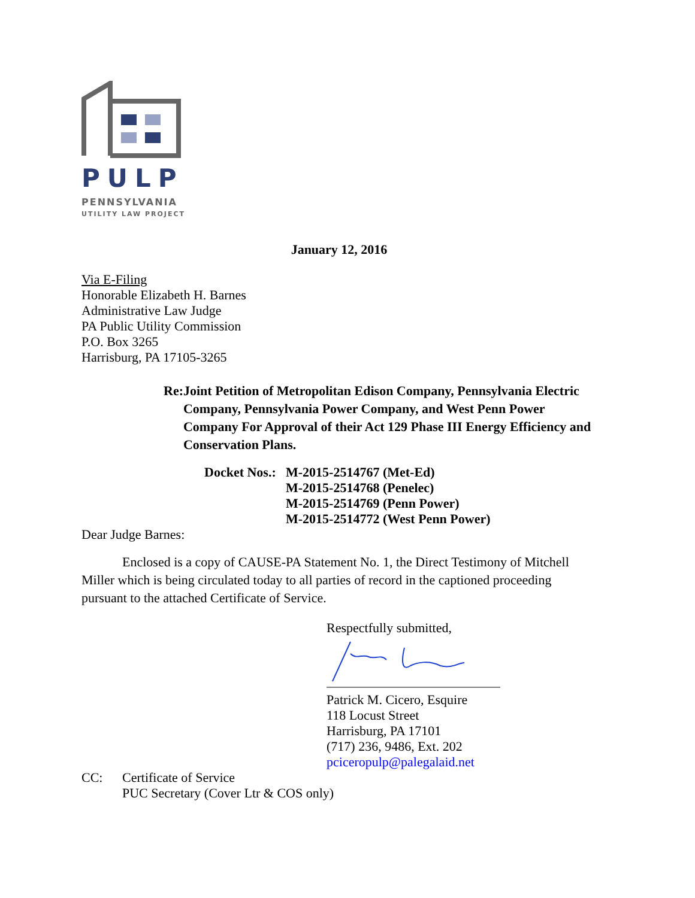PULP
PENNSYLVANIA
UTILITY LAW PROJECT
January 12, 2016
Via E-Filing
Honorable Elizabeth H. Barnes
Administrative Law Judge
PA Public Utility Commission
P.O. Box 3265
Harrisburg, PA 17105-3265
Re: Joint Petition of Metropolitan Edison Company, Pennsylvania Electric Company, Pennsylvania Power Company, and West Penn Power Company For Approval of their Act 129 Phase III Energy Efficiency and Conservation Plans.
Docket Nos.:
M-2015-2514767 (Met-Ed)
M-2015-2514768 (Penelec)
M-2015-2514769 (Penn Power)
M-2015-2514772 (West Penn Power)
Dear Judge Barnes:
Enclosed is a copy of CAUSE-PA Statement No. 1, the Direct Testimony of Mitchell Miller which is being circulated today to all parties of record in the captioned proceeding pursuant to the attached Certificate of Service.
Respectfully submitted,
Patrick M. Cicero, Esquire
118 Locust Street
Harrisburg, PA 17101
(717) 236, 9486, Ext. 202
pciceropulp@palegalaid.net
CC: Certificate of Service
PUC Secretary (Cover Ltr & COS only)